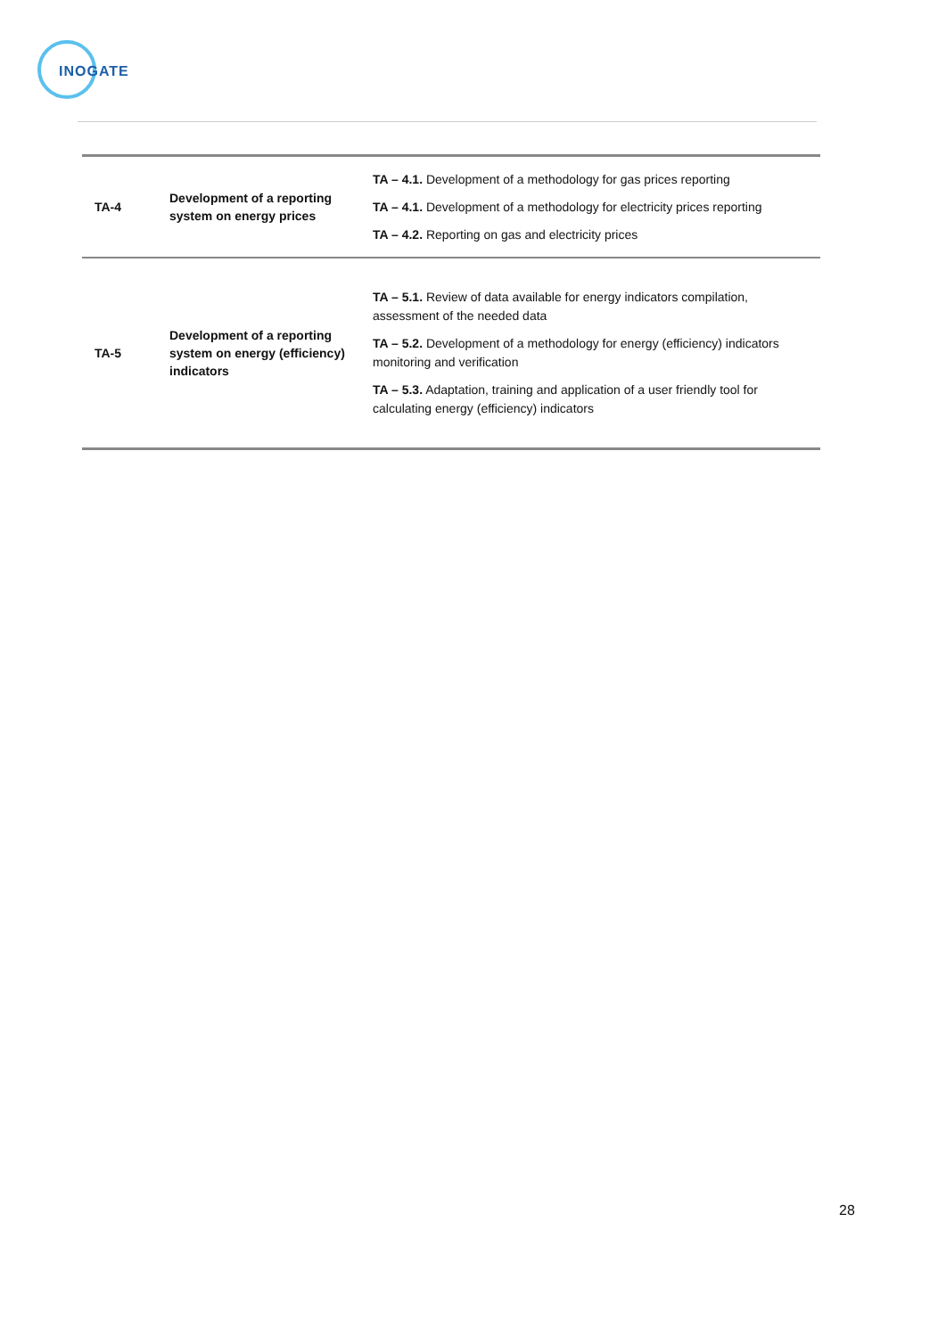INOGATE
| TA-4 | Development of a reporting system on energy prices | TA – 4.1. Development of a methodology for gas prices reporting TA – 4.1. Development of a methodology for electricity prices reporting TA – 4.2. Reporting on gas and electricity prices |
| TA-5 | Development of a reporting system on energy (efficiency) indicators | TA – 5.1. Review of data available for energy indicators compilation, assessment of the needed data TA – 5.2. Development of a methodology for energy (efficiency) indicators monitoring and verification TA – 5.3. Adaptation, training and application of a user friendly tool for calculating energy (efficiency) indicators |
28